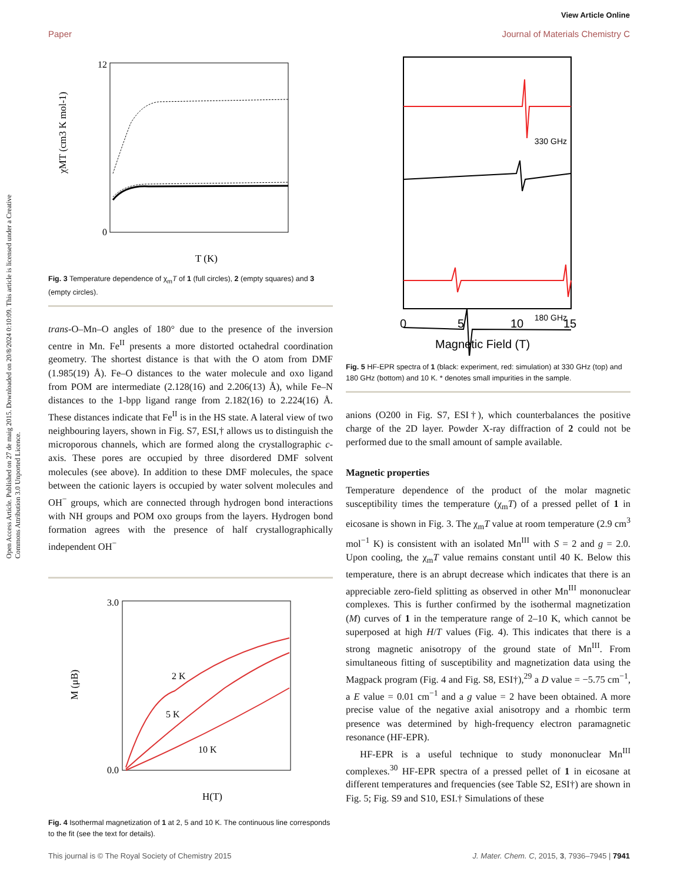View Article Online
Paper Journal of Materials Chemistry C
Open Access Article. Published on 27 de maig 2015. Downloaded on 20/8/2024 0:10:09. This article is licensed under a Creative Commons Attribution 3.0 Unported Licence.
12
0
T (K)
χMT (cm3 K mol-1)
Fig. 3 Temperature dependence of χ<sub>m</sub>T of 1 (full circles), 2 (empty squares) and 3 (empty circles).
trans-O–Mn–O angles of 180° due to the presence of the inversion centre in Mn. Fe<sup>II</sup> presents a more distorted octahedral coordination geometry. The shortest distance is that with the O atom from DMF (1.985(19) Å). Fe–O distances to the water molecule and oxo ligand from POM are intermediate (2.128(16) and 2.206(13) Å), while Fe–N distances to the 1-bpp ligand range from 2.182(16) to 2.224(16) Å. These distances indicate that Fe<sup>II</sup> is in the HS state. A lateral view of two neighbouring layers, shown in Fig. S7, ESI,† allows us to distinguish the microporous channels, which are formed along the crystallographic c-axis. These pores are occupied by three disordered DMF solvent molecules (see above). In addition to these DMF molecules, the space between the cationic layers is occupied by water solvent molecules and OH<sup>−</sup> groups, which are connected through hydrogen bond interactions with NH groups and POM oxo groups from the layers. Hydrogen bond formation agrees with the presence of half crystallographically independent OH<sup>−</sup>
3.0
0.0
H(T)
M (μB)
2 K
5 K
10 K
Fig. 4 Isothermal magnetization of 1 at 2, 5 and 10 K. The continuous line corresponds to the fit (see the text for details).
330 GHz
180 GHz
0
5
10
15
Magnetic Field (T)
Fig. 5 HF-EPR spectra of 1 (black: experiment, red: simulation) at 330 GHz (top) and 180 GHz (bottom) and 10 K. * denotes small impurities in the sample.
anions (O200 in Fig. S7, ESI†), which counterbalances the positive charge of the 2D layer. Powder X-ray diffraction of 2 could not be performed due to the small amount of sample available.
Magnetic properties
Temperature dependence of the product of the molar magnetic susceptibility times the temperature (χ<sub>m</sub>T) of a pressed pellet of 1 in eicosane is shown in Fig. 3. The χ<sub>m</sub>T value at room temperature (2.9 cm<sup>3</sup> mol<sup>−1</sup> K) is consistent with an isolated Mn<sup>III</sup> with S = 2 and g = 2.0. Upon cooling, the χ<sub>m</sub>T value remains constant until 40 K. Below this temperature, there is an abrupt decrease which indicates that there is an appreciable zero-field splitting as observed in other Mn<sup>III</sup> mononuclear complexes. This is further confirmed by the isothermal magnetization (M) curves of 1 in the temperature range of 2–10 K, which cannot be superposed at high H/T values (Fig. 4). This indicates that there is a strong magnetic anisotropy of the ground state of Mn<sup>III</sup>. From simultaneous fitting of susceptibility and magnetization data using the Magpack program (Fig. 4 and Fig. S8, ESI†),<sup>29</sup> a D value = −5.75 cm<sup>−1</sup>, a E value = 0.01 cm<sup>−1</sup> and a g value = 2 have been obtained. A more precise value of the negative axial anisotropy and a rhombic term presence was determined by high-frequency electron paramagnetic resonance (HF-EPR).
HF-EPR is a useful technique to study mononuclear Mn<sup>III</sup> complexes.<sup>30</sup> HF-EPR spectra of a pressed pellet of 1 in eicosane at different temperatures and frequencies (see Table S2, ESI†) are shown in Fig. 5; Fig. S9 and S10, ESI.† Simulations of these
This journal is © The Royal Society of Chemistry 2015 J. Mater. Chem. C, 2015, 3, 7936–7945 | 7941